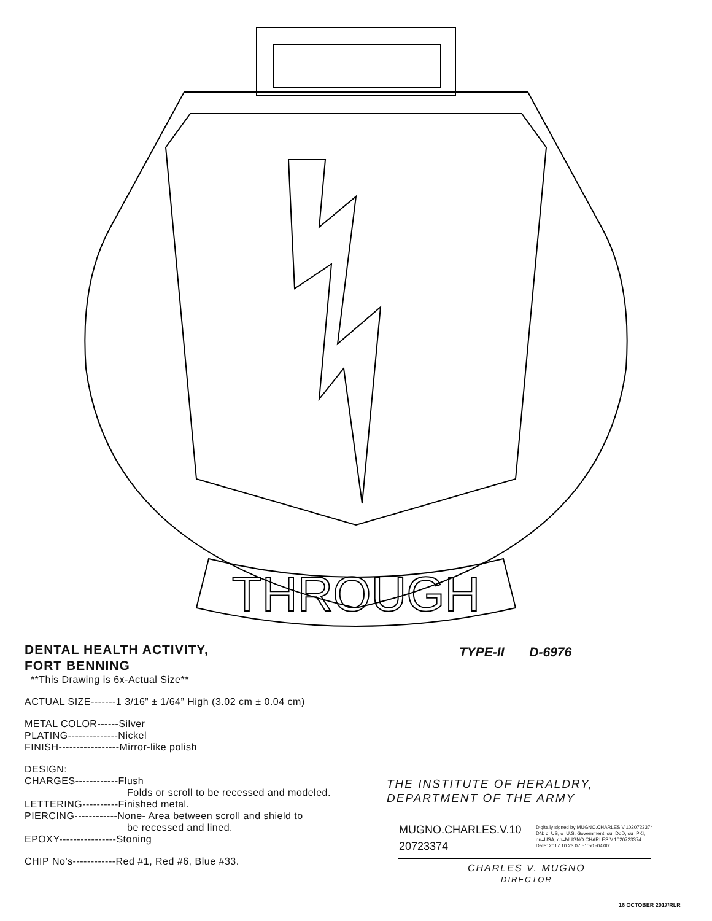THROUGH
DENTAL HEALTH ACTIVITY,
FORT BENNING
**This Drawing is 6x-Actual Size**
ACTUAL SIZE-------1 3/16” ± 1/64” High (3.02 cm ± 0.04 cm)
METAL COLOR------Silver
PLATING--------------Nickel
FINISH-----------------Mirror-like polish
DESIGN:
CHARGES------------Flush
Folds or scroll to be recessed and modeled.
LETTERING----------Finished metal.
PIERCING------------None- Area between scroll and shield to
be recessed and lined.
EPOXY----------------Stoning
CHIP No’s------------Red #1, Red #6, Blue #33.
TYPE-II D-6976
THE INSTITUTE OF HERALDRY,
DEPARTMENT OF THE ARMY
MUGNO.CHARLES.V.10
20723374
Digitally signed by MUGNO.CHARLES.V.1020723374
DN: c=US, o=U.S. Government, ou=DoD, ou=PKI,
ou=USA, cn=MUGNO.CHARLES.V.1020723374
Date: 2017.10.23 07:51:50 -04'00'
CHARLES V. MUGNO
DIRECTOR
16 OCTOBER 2017/RLR